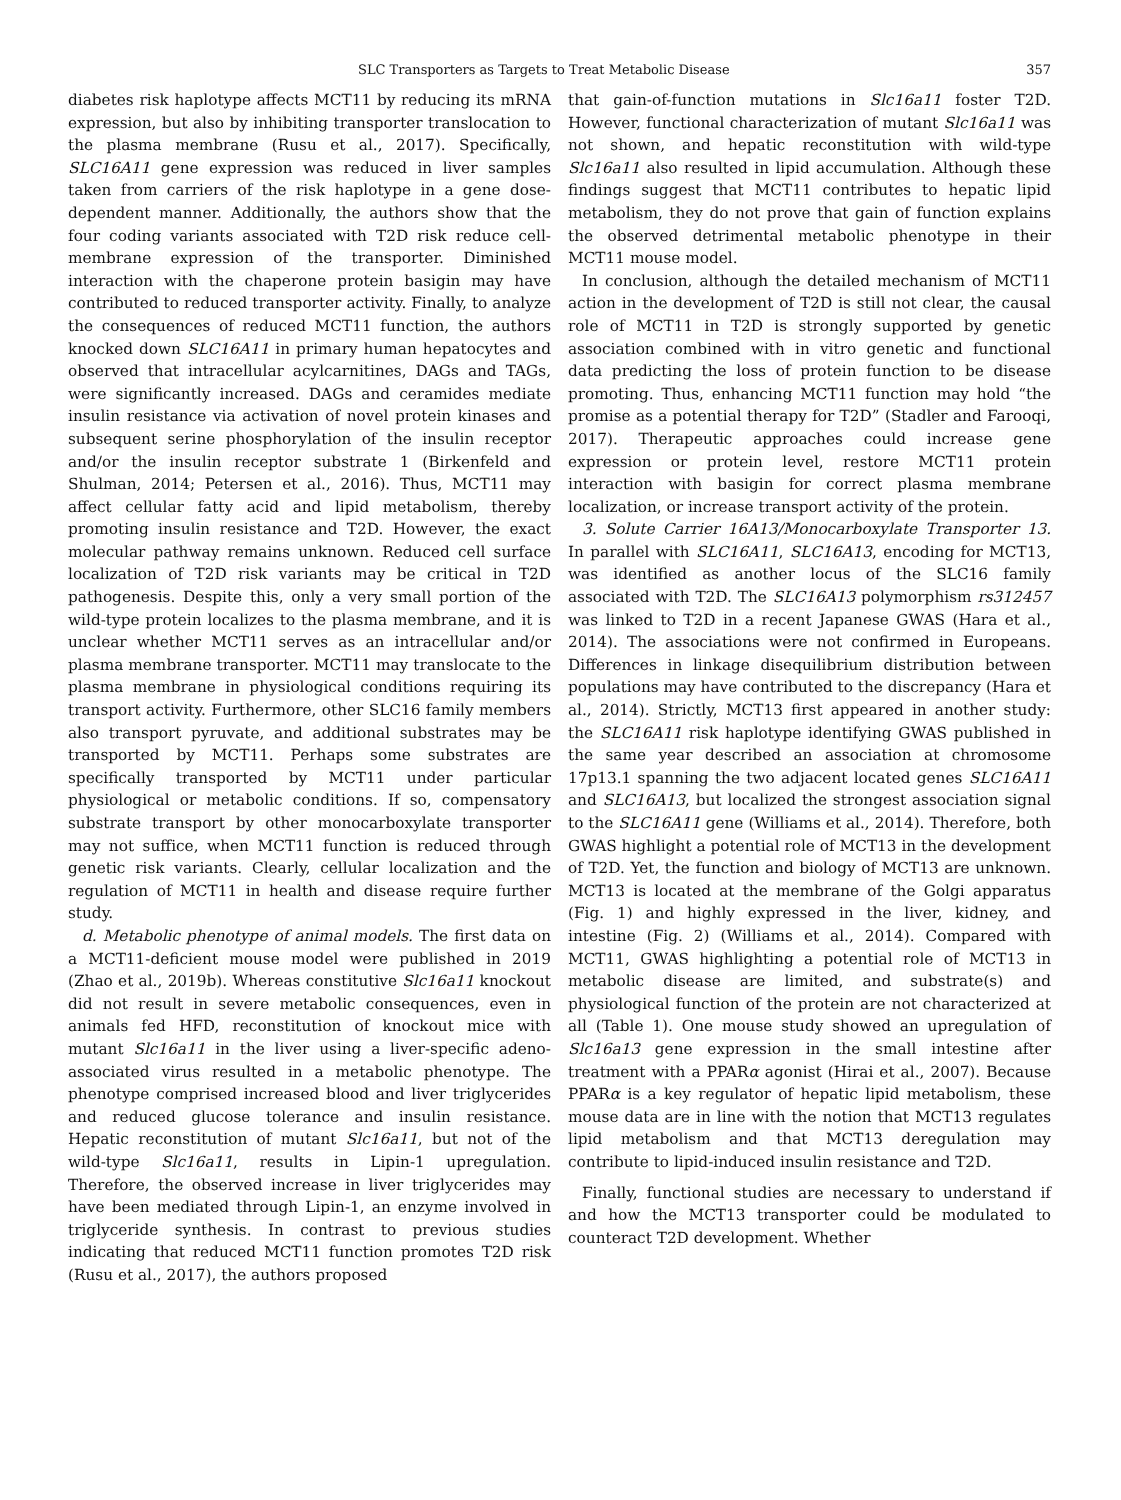SLC Transporters as Targets to Treat Metabolic Disease 357
diabetes risk haplotype affects MCT11 by reducing its mRNA expression, but also by inhibiting transporter translocation to the plasma membrane (Rusu et al., 2017). Specifically, SLC16A11 gene expression was reduced in liver samples taken from carriers of the risk haplotype in a gene dose-dependent manner. Additionally, the authors show that the four coding variants associated with T2D risk reduce cell-membrane expression of the transporter. Diminished interaction with the chaperone protein basigin may have contributed to reduced transporter activity. Finally, to analyze the consequences of reduced MCT11 function, the authors knocked down SLC16A11 in primary human hepatocytes and observed that intracellular acylcarnitines, DAGs and TAGs, were significantly increased. DAGs and ceramides mediate insulin resistance via activation of novel protein kinases and subsequent serine phosphorylation of the insulin receptor and/or the insulin receptor substrate 1 (Birkenfeld and Shulman, 2014; Petersen et al., 2016). Thus, MCT11 may affect cellular fatty acid and lipid metabolism, thereby promoting insulin resistance and T2D. However, the exact molecular pathway remains unknown. Reduced cell surface localization of T2D risk variants may be critical in T2D pathogenesis. Despite this, only a very small portion of the wild-type protein localizes to the plasma membrane, and it is unclear whether MCT11 serves as an intracellular and/or plasma membrane transporter. MCT11 may translocate to the plasma membrane in physiological conditions requiring its transport activity. Furthermore, other SLC16 family members also transport pyruvate, and additional substrates may be transported by MCT11. Perhaps some substrates are specifically transported by MCT11 under particular physiological or metabolic conditions. If so, compensatory substrate transport by other monocarboxylate transporter may not suffice, when MCT11 function is reduced through genetic risk variants. Clearly, cellular localization and the regulation of MCT11 in health and disease require further study.
d. Metabolic phenotype of animal models. The first data on a MCT11-deficient mouse model were published in 2019 (Zhao et al., 2019b). Whereas constitutive Slc16a11 knockout did not result in severe metabolic consequences, even in animals fed HFD, reconstitution of knockout mice with mutant Slc16a11 in the liver using a liver-specific adeno-associated virus resulted in a metabolic phenotype. The phenotype comprised increased blood and liver triglycerides and reduced glucose tolerance and insulin resistance. Hepatic reconstitution of mutant Slc16a11, but not of the wild-type Slc16a11, results in Lipin-1 upregulation. Therefore, the observed increase in liver triglycerides may have been mediated through Lipin-1, an enzyme involved in triglyceride synthesis. In contrast to previous studies indicating that reduced MCT11 function promotes T2D risk (Rusu et al., 2017), the authors proposed
that gain-of-function mutations in Slc16a11 foster T2D. However, functional characterization of mutant Slc16a11 was not shown, and hepatic reconstitution with wild-type Slc16a11 also resulted in lipid accumulation. Although these findings suggest that MCT11 contributes to hepatic lipid metabolism, they do not prove that gain of function explains the observed detrimental metabolic phenotype in their MCT11 mouse model.
In conclusion, although the detailed mechanism of MCT11 action in the development of T2D is still not clear, the causal role of MCT11 in T2D is strongly supported by genetic association combined with in vitro genetic and functional data predicting the loss of protein function to be disease promoting. Thus, enhancing MCT11 function may hold “the promise as a potential therapy for T2D” (Stadler and Farooqi, 2017). Therapeutic approaches could increase gene expression or protein level, restore MCT11 protein interaction with basigin for correct plasma membrane localization, or increase transport activity of the protein.
3. Solute Carrier 16A13/Monocarboxylate Transporter 13. In parallel with SLC16A11, SLC16A13, encoding for MCT13, was identified as another locus of the SLC16 family associated with T2D. The SLC16A13 polymorphism rs312457 was linked to T2D in a recent Japanese GWAS (Hara et al., 2014). The associations were not confirmed in Europeans. Differences in linkage disequilibrium distribution between populations may have contributed to the discrepancy (Hara et al., 2014). Strictly, MCT13 first appeared in another study: the SLC16A11 risk haplotype identifying GWAS published in the same year described an association at chromosome 17p13.1 spanning the two adjacent located genes SLC16A11 and SLC16A13, but localized the strongest association signal to the SLC16A11 gene (Williams et al., 2014). Therefore, both GWAS highlight a potential role of MCT13 in the development of T2D. Yet, the function and biology of MCT13 are unknown. MCT13 is located at the membrane of the Golgi apparatus (Fig. 1) and highly expressed in the liver, kidney, and intestine (Fig. 2) (Williams et al., 2014). Compared with MCT11, GWAS highlighting a potential role of MCT13 in metabolic disease are limited, and substrate(s) and physiological function of the protein are not characterized at all (Table 1). One mouse study showed an upregulation of Slc16a13 gene expression in the small intestine after treatment with a PPARα agonist (Hirai et al., 2007). Because PPARα is a key regulator of hepatic lipid metabolism, these mouse data are in line with the notion that MCT13 regulates lipid metabolism and that MCT13 deregulation may contribute to lipid-induced insulin resistance and T2D.
Finally, functional studies are necessary to understand if and how the MCT13 transporter could be modulated to counteract T2D development. Whether